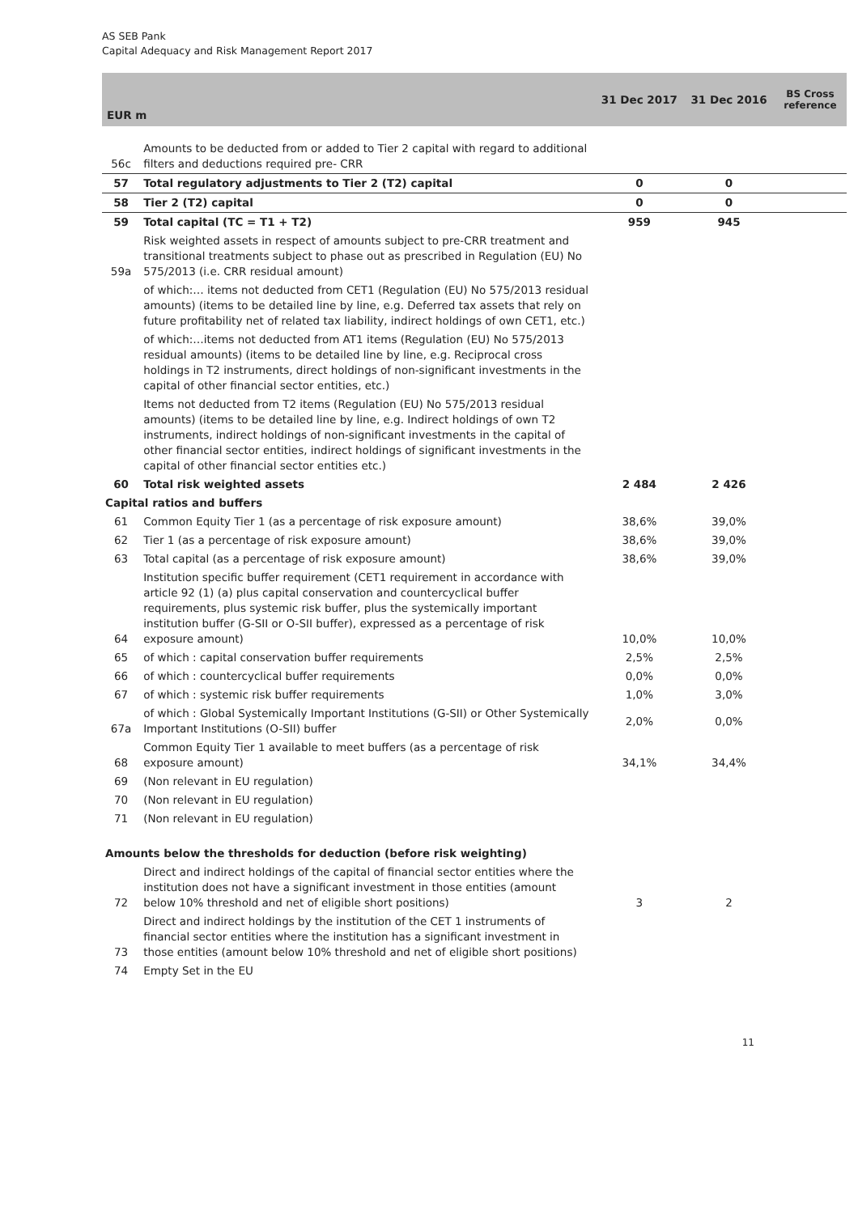AS SEB Pank
Capital Adequacy and Risk Management Report 2017
| EUR m | | 31 Dec 2017 | 31 Dec 2016 | BS Cross reference |
| --- | --- | --- | --- | --- |
| 56c | Amounts to be deducted from or added to Tier 2 capital with regard to additional filters and deductions required pre- CRR | | | |
| 57 | Total regulatory adjustments to Tier 2 (T2) capital | 0 | 0 | |
| 58 | Tier 2 (T2) capital | 0 | 0 | |
| 59 | Total capital (TC = T1 + T2) | 959 | 945 | |
| 59a | Risk weighted assets in respect of amounts subject to pre-CRR treatment and transitional treatments subject to phase out as prescribed in Regulation (EU) No 575/2013 (i.e. CRR residual amount) | | | |
| | of which:… items not deducted from CET1 (Regulation (EU) No 575/2013 residual amounts) (items to be detailed line by line, e.g. Deferred tax assets that rely on future profitability net of related tax liability, indirect holdings of own CET1, etc.) | | | |
| | of which:…items not deducted from AT1 items (Regulation (EU) No 575/2013 residual amounts) (items to be detailed line by line, e.g. Reciprocal cross holdings in T2 instruments, direct holdings of non-significant investments in the capital of other financial sector entities, etc.) | | | |
| | Items not deducted from T2 items (Regulation (EU) No 575/2013 residual amounts) (items to be detailed line by line, e.g. Indirect holdings of own T2 instruments, indirect holdings of non-significant investments in the capital of other financial sector entities, indirect holdings of significant investments in the capital of other financial sector entities etc.) | | | |
| 60 | Total risk weighted assets | 2 484 | 2 426 | |
| Capital ratios and buffers | | | | |
| 61 | Common Equity Tier 1 (as a percentage of risk exposure amount) | 38,6% | 39,0% | |
| 62 | Tier 1 (as a percentage of risk exposure amount) | 38,6% | 39,0% | |
| 63 | Total capital (as a percentage of risk exposure amount) | 38,6% | 39,0% | |
| 64 | Institution specific buffer requirement (CET1 requirement in accordance with article 92 (1) (a) plus capital conservation and countercyclical buffer requirements, plus systemic risk buffer, plus the systemically important institution buffer (G-SII or O-SII buffer), expressed as a percentage of risk exposure amount) | 10,0% | 10,0% | |
| 65 | of which : capital conservation buffer requirements | 2,5% | 2,5% | |
| 66 | of which : countercyclical buffer requirements | 0,0% | 0,0% | |
| 67 | of which : systemic risk buffer requirements | 1,0% | 3,0% | |
| 67a | of which : Global Systemically Important Institutions (G-SII) or Other Systemically Important Institutions (O-SII) buffer | 2,0% | 0,0% | |
| 68 | Common Equity Tier 1 available to meet buffers (as a percentage of risk exposure amount) | 34,1% | 34,4% | |
| 69 | (Non relevant in EU regulation) | | | |
| 70 | (Non relevant in EU regulation) | | | |
| 71 | (Non relevant in EU regulation) | | | |
| Amounts below the thresholds for deduction (before risk weighting) | | | | |
| 72 | Direct and indirect holdings of the capital of financial sector entities where the institution does not have a significant investment in those entities (amount below 10% threshold and net of eligible short positions) | 3 | 2 | |
| 73 | Direct and indirect holdings by the institution of the CET 1 instruments of financial sector entities where the institution has a significant investment in those entities (amount below 10% threshold and net of eligible short positions) | | | |
| 74 | Empty Set in the EU | | | |
11